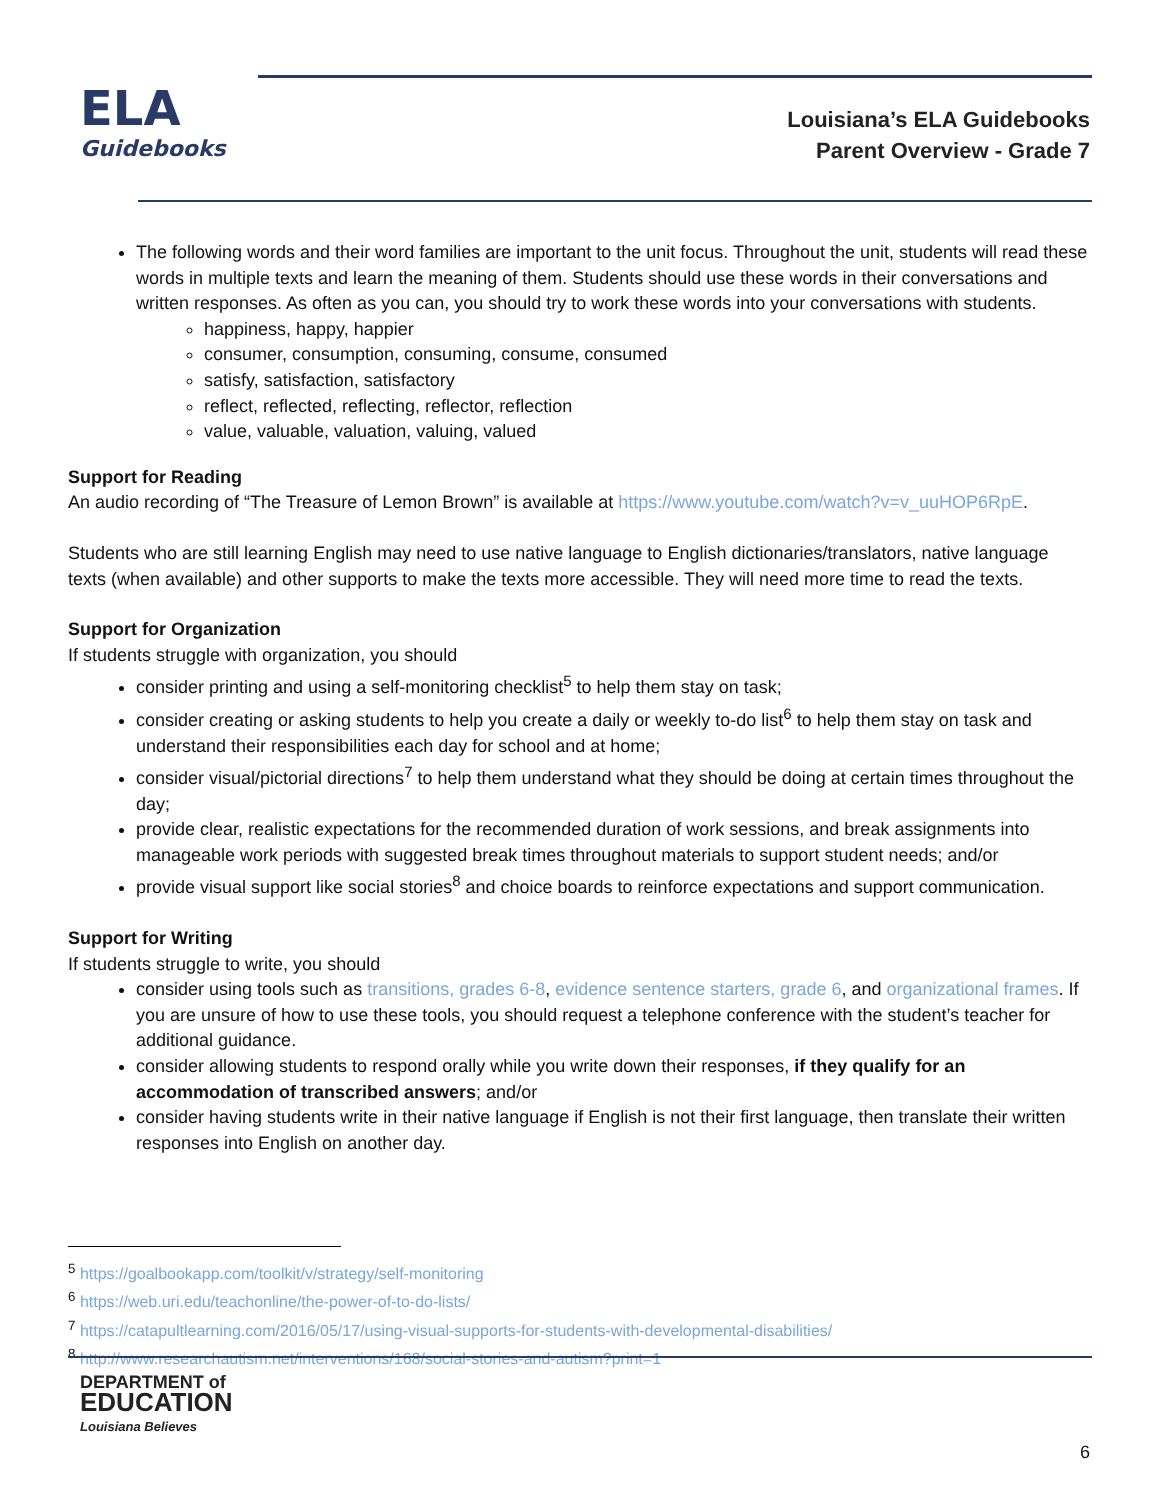ELA
Guidebooks
Louisiana’s ELA Guidebooks
Parent Overview - Grade 7
The following words and their word families are important to the unit focus. Throughout the unit, students will read these words in multiple texts and learn the meaning of them. Students should use these words in their conversations and written responses. As often as you can, you should try to work these words into your conversations with students.
happiness, happy, happier
consumer, consumption, consuming, consume, consumed
satisfy, satisfaction, satisfactory
reflect, reflected, reflecting, reflector, reflection
value, valuable, valuation, valuing, valued
Support for Reading
An audio recording of “The Treasure of Lemon Brown” is available at https://www.youtube.com/watch?v=v_uuHOP6RpE.
Students who are still learning English may need to use native language to English dictionaries/translators, native language texts (when available) and other supports to make the texts more accessible. They will need more time to read the texts.
Support for Organization
If students struggle with organization, you should
consider printing and using a self-monitoring checklist<sup>5</sup> to help them stay on task;
consider creating or asking students to help you create a daily or weekly to-do list<sup>6</sup> to help them stay on task and understand their responsibilities each day for school and at home;
consider visual/pictorial directions<sup>7</sup> to help them understand what they should be doing at certain times throughout the day;
provide clear, realistic expectations for the recommended duration of work sessions, and break assignments into manageable work periods with suggested break times throughout materials to support student needs; and/or
provide visual support like social stories<sup>8</sup> and choice boards to reinforce expectations and support communication.
Support for Writing
If students struggle to write, you should
consider using tools such as transitions, grades 6-8, evidence sentence starters, grade 6, and organizational frames. If you are unsure of how to use these tools, you should request a telephone conference with the student’s teacher for additional guidance.
consider allowing students to respond orally while you write down their responses, if they qualify for an accommodation of transcribed answers; and/or
consider having students write in their native language if English is not their first language, then translate their written responses into English on another day.
<sup>5</sup> https://goalbookapp.com/toolkit/v/strategy/self-monitoring
<sup>6</sup> https://web.uri.edu/teachonline/the-power-of-to-do-lists/
<sup>7</sup> https://catapultlearning.com/2016/05/17/using-visual-supports-for-students-with-developmental-disabilities/
<sup>8</sup> http://www.researchautism.net/interventions/168/social-stories-and-autism?print=1
DEPARTMENT of
EDUCATION
Louisiana Believes
6